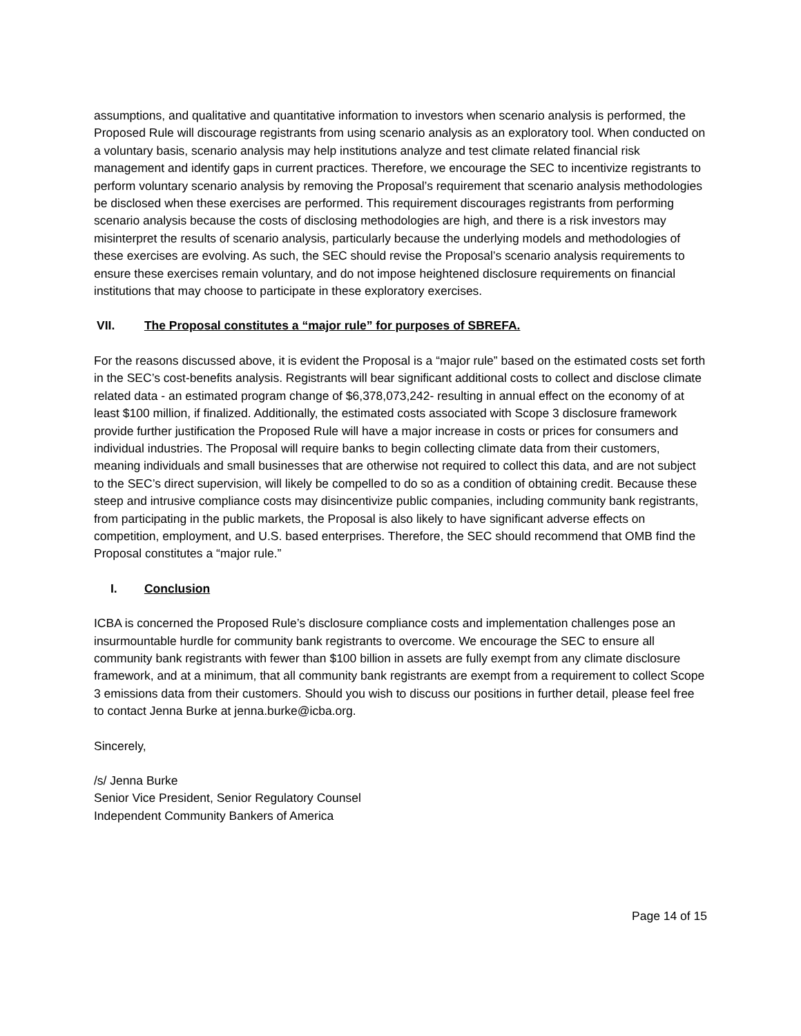assumptions, and qualitative and quantitative information to investors when scenario analysis is performed, the Proposed Rule will discourage registrants from using scenario analysis as an exploratory tool. When conducted on a voluntary basis, scenario analysis may help institutions analyze and test climate related financial risk management and identify gaps in current practices. Therefore, we encourage the SEC to incentivize registrants to perform voluntary scenario analysis by removing the Proposal’s requirement that scenario analysis methodologies be disclosed when these exercises are performed. This requirement discourages registrants from performing scenario analysis because the costs of disclosing methodologies are high, and there is a risk investors may misinterpret the results of scenario analysis, particularly because the underlying models and methodologies of these exercises are evolving. As such, the SEC should revise the Proposal’s scenario analysis requirements to ensure these exercises remain voluntary, and do not impose heightened disclosure requirements on financial institutions that may choose to participate in these exploratory exercises.
VII. The Proposal constitutes a “major rule” for purposes of SBREFA.
For the reasons discussed above, it is evident the Proposal is a “major rule” based on the estimated costs set forth in the SEC’s cost-benefits analysis. Registrants will bear significant additional costs to collect and disclose climate related data - an estimated program change of $6,378,073,242- resulting in annual effect on the economy of at least $100 million, if finalized. Additionally, the estimated costs associated with Scope 3 disclosure framework provide further justification the Proposed Rule will have a major increase in costs or prices for consumers and individual industries. The Proposal will require banks to begin collecting climate data from their customers, meaning individuals and small businesses that are otherwise not required to collect this data, and are not subject to the SEC’s direct supervision, will likely be compelled to do so as a condition of obtaining credit. Because these steep and intrusive compliance costs may disincentivize public companies, including community bank registrants, from participating in the public markets, the Proposal is also likely to have significant adverse effects on competition, employment, and U.S. based enterprises. Therefore, the SEC should recommend that OMB find the Proposal constitutes a “major rule.”
I. Conclusion
ICBA is concerned the Proposed Rule’s disclosure compliance costs and implementation challenges pose an insurmountable hurdle for community bank registrants to overcome. We encourage the SEC to ensure all community bank registrants with fewer than $100 billion in assets are fully exempt from any climate disclosure framework, and at a minimum, that all community bank registrants are exempt from a requirement to collect Scope 3 emissions data from their customers. Should you wish to discuss our positions in further detail, please feel free to contact Jenna Burke at jenna.burke@icba.org.
Sincerely,
/s/ Jenna Burke
Senior Vice President, Senior Regulatory Counsel
Independent Community Bankers of America
Page 14 of 15